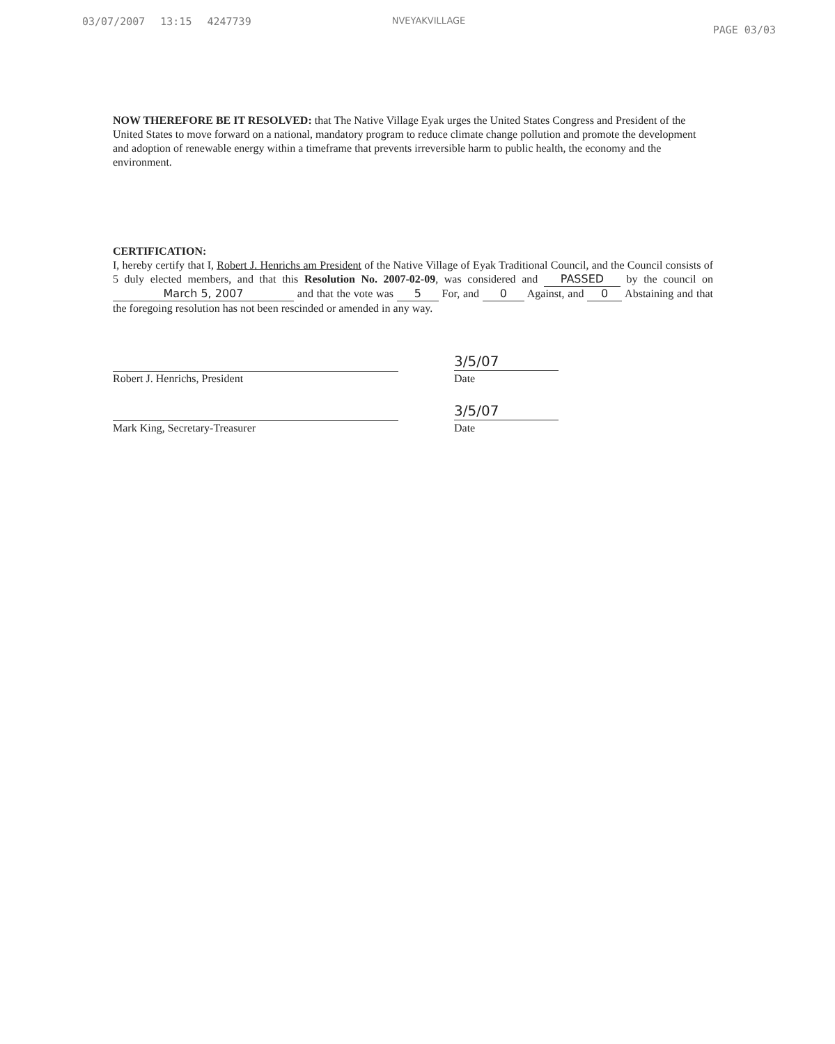03/07/2007 13:15 4247739 NVEYAKVILLAGE PAGE 03/03
NOW THEREFORE BE IT RESOLVED: that The Native Village Eyak urges the United States Congress and President of the United States to move forward on a national, mandatory program to reduce climate change pollution and promote the development and adoption of renewable energy within a timeframe that prevents irreversible harm to public health, the economy and the environment.
CERTIFICATION:
I, hereby certify that I, Robert J. Henrichs am President of the Native Village of Eyak Traditional Council, and the Council consists of 5 duly elected members, and that this Resolution No. 2007-02-09, was considered and PASSED by the council on March 5, 2007 and that the vote was 5 For, and 0 Against, and 0 Abstaining and that the foregoing resolution has not been rescinded or amended in any way.
3/5/07
Robert J. Henrichs, President Date
3/5/07
Mark King, Secretary-Treasurer Date